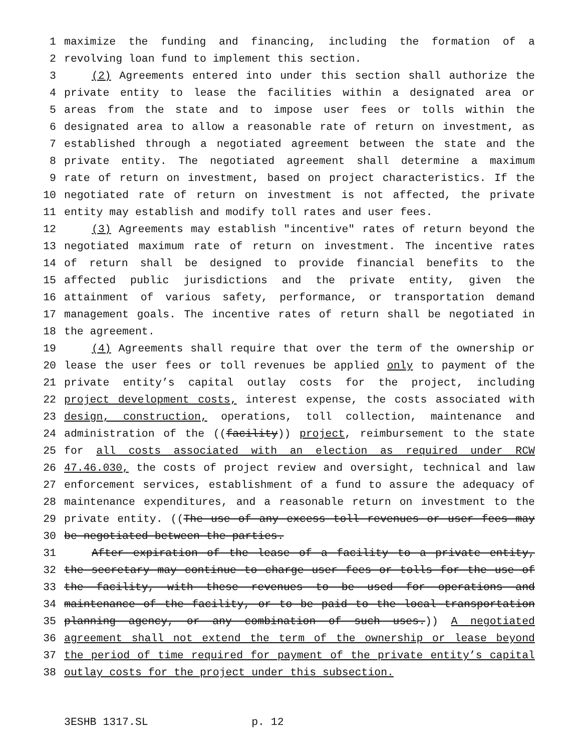1 maximize the funding and financing, including the formation of a
2 revolving loan fund to implement this section.
3 (2) Agreements entered into under this section shall authorize the
4 private entity to lease the facilities within a designated area or
5 areas from the state and to impose user fees or tolls within the
6 designated area to allow a reasonable rate of return on investment, as
7 established through a negotiated agreement between the state and the
8 private entity. The negotiated agreement shall determine a maximum
9 rate of return on investment, based on project characteristics. If the
10 negotiated rate of return on investment is not affected, the private
11 entity may establish and modify toll rates and user fees.
12 (3) Agreements may establish "incentive" rates of return beyond the
13 negotiated maximum rate of return on investment. The incentive rates
14 of return shall be designed to provide financial benefits to the
15 affected public jurisdictions and the private entity, given the
16 attainment of various safety, performance, or transportation demand
17 management goals. The incentive rates of return shall be negotiated in
18 the agreement.
19 (4) Agreements shall require that over the term of the ownership or
20 lease the user fees or toll revenues be applied only to payment of the
21 private entity’s capital outlay costs for the project, including
22 project development costs, interest expense, the costs associated with
23 design, construction, operations, toll collection, maintenance and
24 administration of the ((facility)) project, reimbursement to the state
25 for all costs associated with an election as required under RCW
26 47.46.030, the costs of project review and oversight, technical and law
27 enforcement services, establishment of a fund to assure the adequacy of
28 maintenance expenditures, and a reasonable return on investment to the
29 private entity. ((The use of any excess toll revenues or user fees may
30 be negotiated between the parties.
31 After expiration of the lease of a facility to a private entity,
32 the secretary may continue to charge user fees or tolls for the use of
33 the facility, with these revenues to be used for operations and
34 maintenance of the facility, or to be paid to the local transportation
35 planning agency, or any combination of such uses.)) A negotiated
36 agreement shall not extend the term of the ownership or lease beyond
37 the period of time required for payment of the private entity’s capital
38 outlay costs for the project under this subsection.
3ESHB 1317.SL p. 12